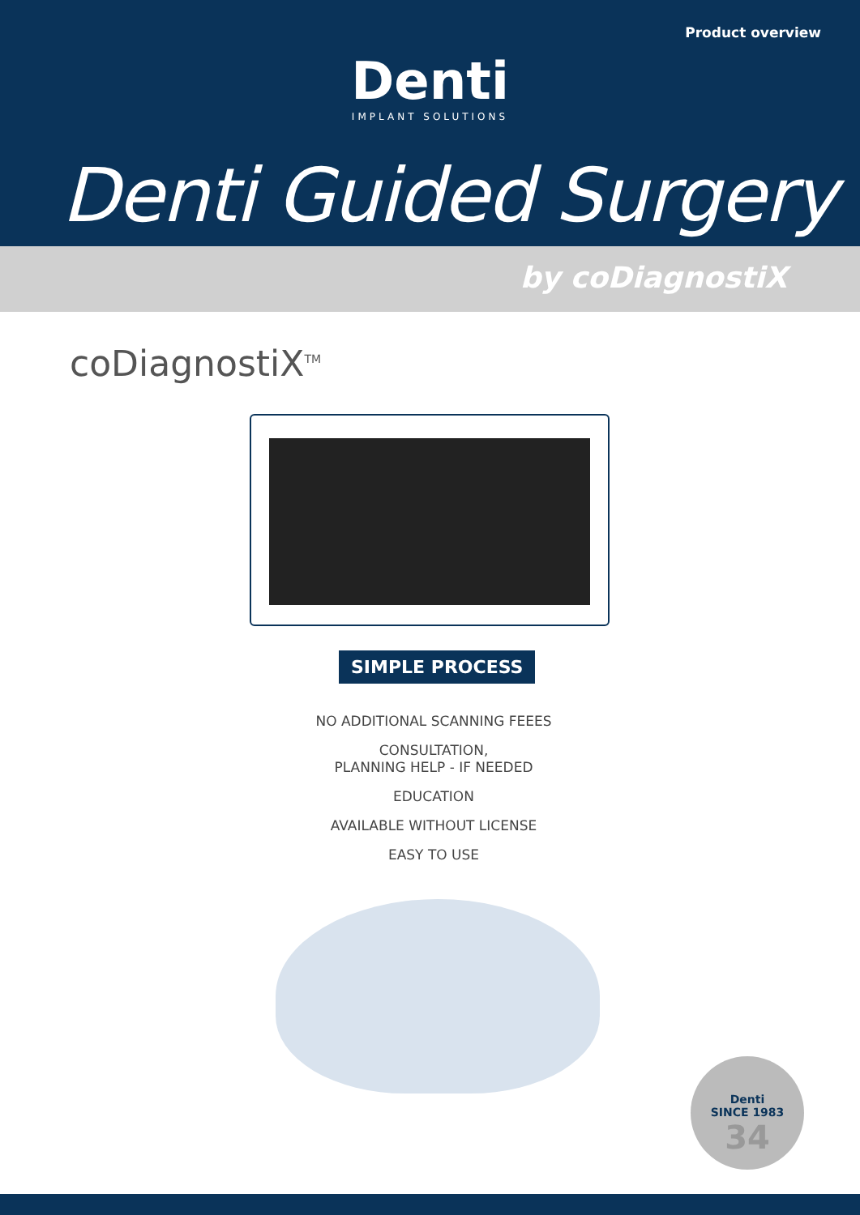Product overview
Denti
IMPLANT SOLUTIONS
Denti Guided Surgery
by coDiagnostiX
coDiagnostiX<sup>TM</sup>
SIMPLE PROCESS
NO ADDITIONAL SCANNING FEEES
CONSULTATION,
PLANNING HELP - IF NEEDED
EDUCATION
AVAILABLE WITHOUT LICENSE
EASY TO USE
Denti
SINCE 1983
34